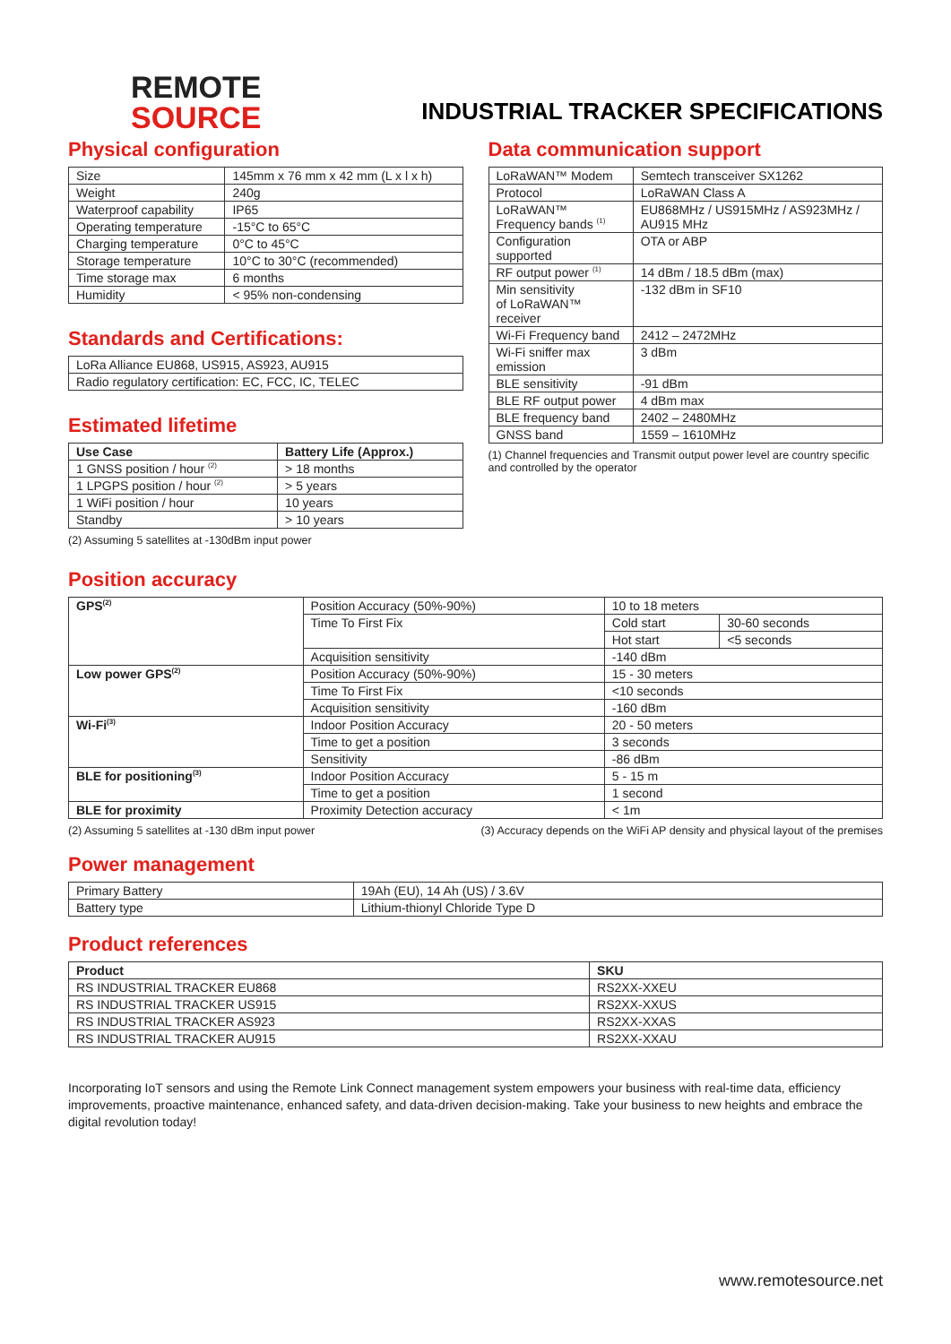REMOTE
SOURCE
INDUSTRIAL TRACKER SPECIFICATIONS
Physical configuration
| Size | 145mm x 76 mm x 42 mm (L x l x h) |
| Weight | 240g |
| Waterproof capability | IP65 |
| Operating temperature | -15°C to 65°C |
| Charging temperature | 0°C to 45°C |
| Storage temperature | 10°C to 30°C (recommended) |
| Time storage max | 6 months |
| Humidity | < 95% non-condensing |
Standards and Certifications:
| LoRa Alliance EU868, US915, AS923, AU915 |
| Radio regulatory certification: EC, FCC, IC, TELEC |
Estimated lifetime
| Use Case | Battery Life (Approx.) |
| --- | --- |
| 1 GNSS position / hour <sup>(2)</sup> | > 18 months |
| 1 LPGPS position / hour <sup>(2)</sup> | > 5 years |
| 1 WiFi position / hour | 10 years |
| Standby | > 10 years |
(2) Assuming 5 satellites at -130dBm input power
Data communication support
| LoRaWAN™ Modem | Semtech transceiver SX1262 |
| Protocol | LoRaWAN Class A |
| LoRaWAN™ Frequency bands <sup>(1)</sup> | EU868MHz / US915MHz / AS923MHz / AU915 MHz |
| Configuration supported | OTA or ABP |
| RF output power <sup>(1)</sup> | 14 dBm / 18.5 dBm (max) |
| Min sensitivity of LoRaWAN™ receiver | -132 dBm in SF10 |
| Wi-Fi Frequency band | 2412 – 2472MHz |
| Wi-Fi sniffer max emission | 3 dBm |
| BLE sensitivity | -91 dBm |
| BLE RF output power | 4 dBm max |
| BLE frequency band | 2402 – 2480MHz |
| GNSS band | 1559 – 1610MHz |
(1) Channel frequencies and Transmit output power level are country specific and controlled by the operator
Position accuracy
| GPS<sup>(2)</sup> | Position Accuracy (50%-90%) | 10 to 18 meters | |
| | Time To First Fix | Cold start | 30-60 seconds |
| | | Hot start | <5 seconds |
| | Acquisition sensitivity | -140 dBm | |
| Low power GPS<sup>(2)</sup> | Position Accuracy (50%-90%) | 15 - 30 meters | |
| | Time To First Fix | <10 seconds | |
| | Acquisition sensitivity | -160 dBm | |
| Wi-Fi<sup>(3)</sup> | Indoor Position Accuracy | 20 - 50 meters | |
| | Time to get a position | 3 seconds | |
| | Sensitivity | -86 dBm | |
| BLE for positioning<sup>(3)</sup> | Indoor Position Accuracy | 5 - 15 m | |
| | Time to get a position | 1 second | |
| BLE for proximity | Proximity Detection accuracy | < 1m | |
(2) Assuming 5 satellites at -130 dBm input power (3) Accuracy depends on the WiFi AP density and physical layout of the premises
Power management
| Primary Battery | 19Ah (EU), 14 Ah (US) / 3.6V |
| Battery type | Lithium-thionyl Chloride Type D |
Product references
| Product | SKU |
| --- | --- |
| RS INDUSTRIAL TRACKER EU868 | RS2XX-XXEU |
| RS INDUSTRIAL TRACKER US915 | RS2XX-XXUS |
| RS INDUSTRIAL TRACKER AS923 | RS2XX-XXAS |
| RS INDUSTRIAL TRACKER AU915 | RS2XX-XXAU |
Incorporating IoT sensors and using the Remote Link Connect management system empowers your business with real-time data, efficiency improvements, proactive maintenance, enhanced safety, and data-driven decision-making. Take your business to new heights and embrace the digital revolution today!
www.remotesource.net